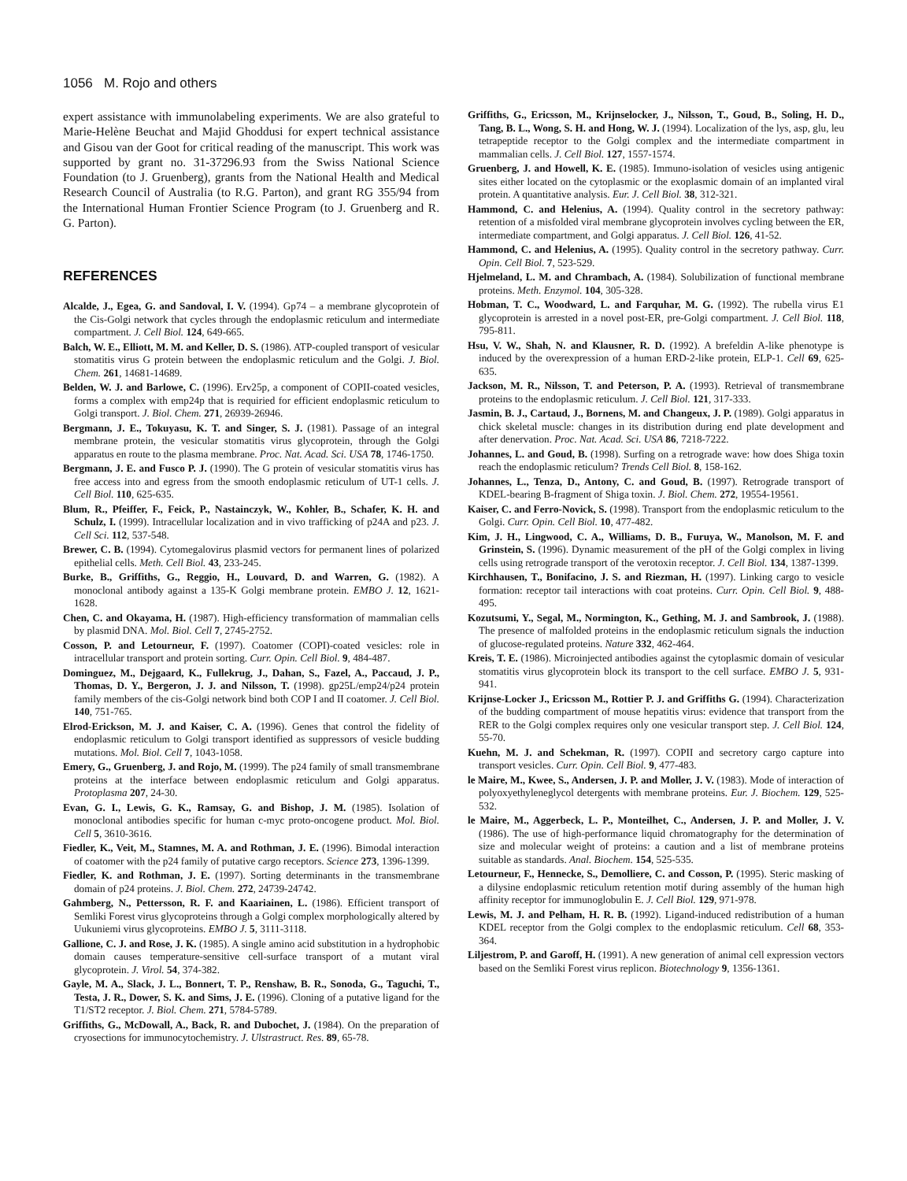1056 M. Rojo and others
expert assistance with immunolabeling experiments. We are also grateful to Marie-Helène Beuchat and Majid Ghoddusi for expert technical assistance and Gisou van der Goot for critical reading of the manuscript. This work was supported by grant no. 31-37296.93 from the Swiss National Science Foundation (to J. Gruenberg), grants from the National Health and Medical Research Council of Australia (to R.G. Parton), and grant RG 355/94 from the International Human Frontier Science Program (to J. Gruenberg and R. G. Parton).
REFERENCES
Alcalde, J., Egea, G. and Sandoval, I. V. (1994). Gp74 – a membrane glycoprotein of the Cis-Golgi network that cycles through the endoplasmic reticulum and intermediate compartment. J. Cell Biol. 124, 649-665.
Balch, W. E., Elliott, M. M. and Keller, D. S. (1986). ATP-coupled transport of vesicular stomatitis virus G protein between the endoplasmic reticulum and the Golgi. J. Biol. Chem. 261, 14681-14689.
Belden, W. J. and Barlowe, C. (1996). Erv25p, a component of COPII-coated vesicles, forms a complex with emp24p that is requiried for efficient endoplasmic reticulum to Golgi transport. J. Biol. Chem. 271, 26939-26946.
Bergmann, J. E., Tokuyasu, K. T. and Singer, S. J. (1981). Passage of an integral membrane protein, the vesicular stomatitis virus glycoprotein, through the Golgi apparatus en route to the plasma membrane. Proc. Nat. Acad. Sci. USA 78, 1746-1750.
Bergmann, J. E. and Fusco P. J. (1990). The G protein of vesicular stomatitis virus has free access into and egress from the smooth endoplasmic reticulum of UT-1 cells. J. Cell Biol. 110, 625-635.
Blum, R., Pfeiffer, F., Feick, P., Nastainczyk, W., Kohler, B., Schafer, K. H. and Schulz, I. (1999). Intracellular localization and in vivo trafficking of p24A and p23. J. Cell Sci. 112, 537-548.
Brewer, C. B. (1994). Cytomegalovirus plasmid vectors for permanent lines of polarized epithelial cells. Meth. Cell Biol. 43, 233-245.
Burke, B., Griffiths, G., Reggio, H., Louvard, D. and Warren, G. (1982). A monoclonal antibody against a 135-K Golgi membrane protein. EMBO J. 12, 1621-1628.
Chen, C. and Okayama, H. (1987). High-efficiency transformation of mammalian cells by plasmid DNA. Mol. Biol. Cell 7, 2745-2752.
Cosson, P. and Letourneur, F. (1997). Coatomer (COPI)-coated vesicles: role in intracellular transport and protein sorting. Curr. Opin. Cell Biol. 9, 484-487.
Dominguez, M., Dejgaard, K., Fullekrug, J., Dahan, S., Fazel, A., Paccaud, J. P., Thomas, D. Y., Bergeron, J. J. and Nilsson, T. (1998). gp25L/emp24/p24 protein family members of the cis-Golgi network bind both COP I and II coatomer. J. Cell Biol. 140, 751-765.
Elrod-Erickson, M. J. and Kaiser, C. A. (1996). Genes that control the fidelity of endoplasmic reticulum to Golgi transport identified as suppressors of vesicle budding mutations. Mol. Biol. Cell 7, 1043-1058.
Emery, G., Gruenberg, J. and Rojo, M. (1999). The p24 family of small transmembrane proteins at the interface between endoplasmic reticulum and Golgi apparatus. Protoplasma 207, 24-30.
Evan, G. I., Lewis, G. K., Ramsay, G. and Bishop, J. M. (1985). Isolation of monoclonal antibodies specific for human c-myc proto-oncogene product. Mol. Biol. Cell 5, 3610-3616.
Fiedler, K., Veit, M., Stamnes, M. A. and Rothman, J. E. (1996). Bimodal interaction of coatomer with the p24 family of putative cargo receptors. Science 273, 1396-1399.
Fiedler, K. and Rothman, J. E. (1997). Sorting determinants in the transmembrane domain of p24 proteins. J. Biol. Chem. 272, 24739-24742.
Gahmberg, N., Pettersson, R. F. and Kaariainen, L. (1986). Efficient transport of Semliki Forest virus glycoproteins through a Golgi complex morphologically altered by Uukuniemi virus glycoproteins. EMBO J. 5, 3111-3118.
Gallione, C. J. and Rose, J. K. (1985). A single amino acid substitution in a hydrophobic domain causes temperature-sensitive cell-surface transport of a mutant viral glycoprotein. J. Virol. 54, 374-382.
Gayle, M. A., Slack, J. L., Bonnert, T. P., Renshaw, B. R., Sonoda, G., Taguchi, T., Testa, J. R., Dower, S. K. and Sims, J. E. (1996). Cloning of a putative ligand for the T1/ST2 receptor. J. Biol. Chem. 271, 5784-5789.
Griffiths, G., McDowall, A., Back, R. and Dubochet, J. (1984). On the preparation of cryosections for immunocytochemistry. J. Ulstrastruct. Res. 89, 65-78.
Griffiths, G., Ericsson, M., Krijnselocker, J., Nilsson, T., Goud, B., Soling, H. D., Tang, B. L., Wong, S. H. and Hong, W. J. (1994). Localization of the lys, asp, glu, leu tetrapeptide receptor to the Golgi complex and the intermediate compartment in mammalian cells. J. Cell Biol. 127, 1557-1574.
Gruenberg, J. and Howell, K. E. (1985). Immuno-isolation of vesicles using antigenic sites either located on the cytoplasmic or the exoplasmic domain of an implanted viral protein. A quantitative analysis. Eur. J. Cell Biol. 38, 312-321.
Hammond, C. and Helenius, A. (1994). Quality control in the secretory pathway: retention of a misfolded viral membrane glycoprotein involves cycling between the ER, intermediate compartment, and Golgi apparatus. J. Cell Biol. 126, 41-52.
Hammond, C. and Helenius, A. (1995). Quality control in the secretory pathway. Curr. Opin. Cell Biol. 7, 523-529.
Hjelmeland, L. M. and Chrambach, A. (1984). Solubilization of functional membrane proteins. Meth. Enzymol. 104, 305-328.
Hobman, T. C., Woodward, L. and Farquhar, M. G. (1992). The rubella virus E1 glycoprotein is arrested in a novel post-ER, pre-Golgi compartment. J. Cell Biol. 118, 795-811.
Hsu, V. W., Shah, N. and Klausner, R. D. (1992). A brefeldin A-like phenotype is induced by the overexpression of a human ERD-2-like protein, ELP-1. Cell 69, 625-635.
Jackson, M. R., Nilsson, T. and Peterson, P. A. (1993). Retrieval of transmembrane proteins to the endoplasmic reticulum. J. Cell Biol. 121, 317-333.
Jasmin, B. J., Cartaud, J., Bornens, M. and Changeux, J. P. (1989). Golgi apparatus in chick skeletal muscle: changes in its distribution during end plate development and after denervation. Proc. Nat. Acad. Sci. USA 86, 7218-7222.
Johannes, L. and Goud, B. (1998). Surfing on a retrograde wave: how does Shiga toxin reach the endoplasmic reticulum? Trends Cell Biol. 8, 158-162.
Johannes, L., Tenza, D., Antony, C. and Goud, B. (1997). Retrograde transport of KDEL-bearing B-fragment of Shiga toxin. J. Biol. Chem. 272, 19554-19561.
Kaiser, C. and Ferro-Novick, S. (1998). Transport from the endoplasmic reticulum to the Golgi. Curr. Opin. Cell Biol. 10, 477-482.
Kim, J. H., Lingwood, C. A., Williams, D. B., Furuya, W., Manolson, M. F. and Grinstein, S. (1996). Dynamic measurement of the pH of the Golgi complex in living cells using retrograde transport of the verotoxin receptor. J. Cell Biol. 134, 1387-1399.
Kirchhausen, T., Bonifacino, J. S. and Riezman, H. (1997). Linking cargo to vesicle formation: receptor tail interactions with coat proteins. Curr. Opin. Cell Biol. 9, 488-495.
Kozutsumi, Y., Segal, M., Normington, K., Gething, M. J. and Sambrook, J. (1988). The presence of malfolded proteins in the endoplasmic reticulum signals the induction of glucose-regulated proteins. Nature 332, 462-464.
Kreis, T. E. (1986). Microinjected antibodies against the cytoplasmic domain of vesicular stomatitis virus glycoprotein block its transport to the cell surface. EMBO J. 5, 931-941.
Krijnse-Locker J., Ericsson M., Rottier P. J. and Griffiths G. (1994). Characterization of the budding compartment of mouse hepatitis virus: evidence that transport from the RER to the Golgi complex requires only one vesicular transport step. J. Cell Biol. 124, 55-70.
Kuehn, M. J. and Schekman, R. (1997). COPII and secretory cargo capture into transport vesicles. Curr. Opin. Cell Biol. 9, 477-483.
le Maire, M., Kwee, S., Andersen, J. P. and Moller, J. V. (1983). Mode of interaction of polyoxyethyleneglycol detergents with membrane proteins. Eur. J. Biochem. 129, 525-532.
le Maire, M., Aggerbeck, L. P., Monteilhet, C., Andersen, J. P. and Moller, J. V. (1986). The use of high-performance liquid chromatography for the determination of size and molecular weight of proteins: a caution and a list of membrane proteins suitable as standards. Anal. Biochem. 154, 525-535.
Letourneur, F., Hennecke, S., Demolliere, C. and Cosson, P. (1995). Steric masking of a dilysine endoplasmic reticulum retention motif during assembly of the human high affinity receptor for immunoglobulin E. J. Cell Biol. 129, 971-978.
Lewis, M. J. and Pelham, H. R. B. (1992). Ligand-induced redistribution of a human KDEL receptor from the Golgi complex to the endoplasmic reticulum. Cell 68, 353-364.
Liljestrom, P. and Garoff, H. (1991). A new generation of animal cell expression vectors based on the Semliki Forest virus replicon. Biotechnology 9, 1356-1361.